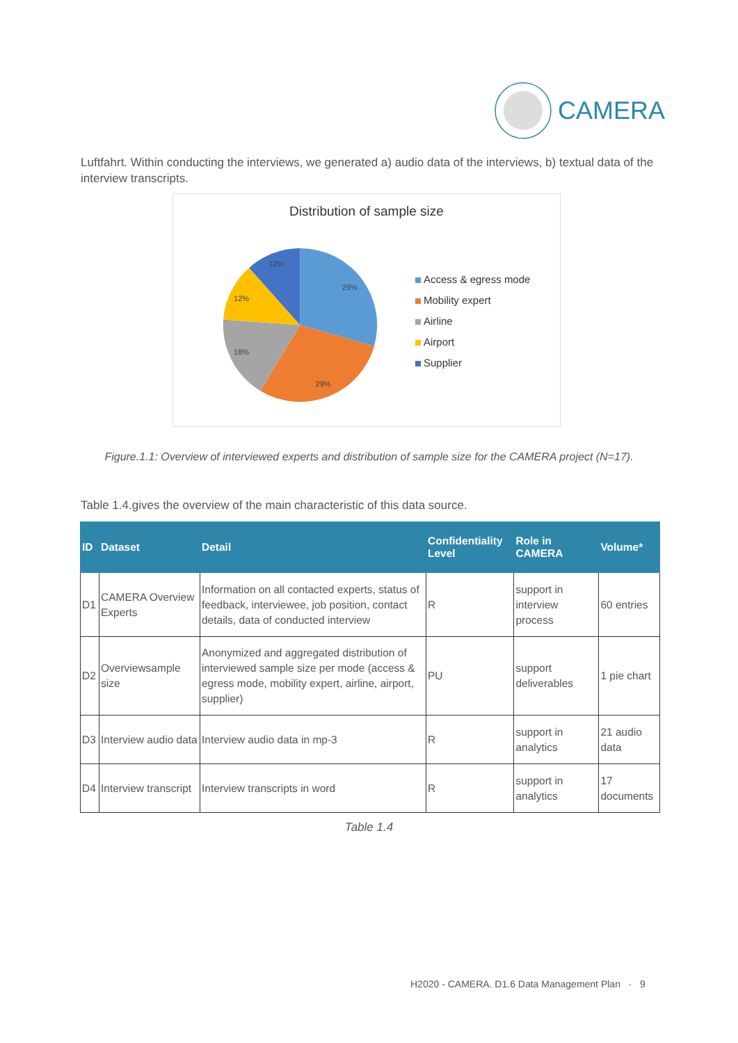CAMERA
Luftfahrt. Within conducting the interviews, we generated a) audio data of the interviews, b) textual data of the interview transcripts.
Distribution of sample size
29%
29%
18%
12%
12%
Access & egress mode
Mobility expert
Airline
Airport
Supplier
Figure.1.1: Overview of interviewed experts and distribution of sample size for the CAMERA project (N=17).
Table 1.4.gives the overview of the main characteristic of this data source.
| ID | Dataset | Detail | Confidentiality Level | Role in CAMERA | Volume* |
| --- | --- | --- | --- | --- | --- |
| D1 | CAMERA Overview Experts | Information on all contacted experts, status of feedback, interviewee, job position, contact details, data of conducted interview | R | support in interview process | 60 entries |
| D2 | Overviewsample size | Anonymized and aggregated distribution of interviewed sample size per mode (access & egress mode, mobility expert, airline, airport, supplier) | PU | support deliverables | 1 pie chart |
| D3 | Interview audio data | Interview audio data in mp-3 | R | support in analytics | 21 audio data |
| D4 | Interview transcript | Interview transcripts in word | R | support in analytics | 17 documents |
Table 1.4
H2020 - CAMERA. D1.6 Data Management Plan · 9